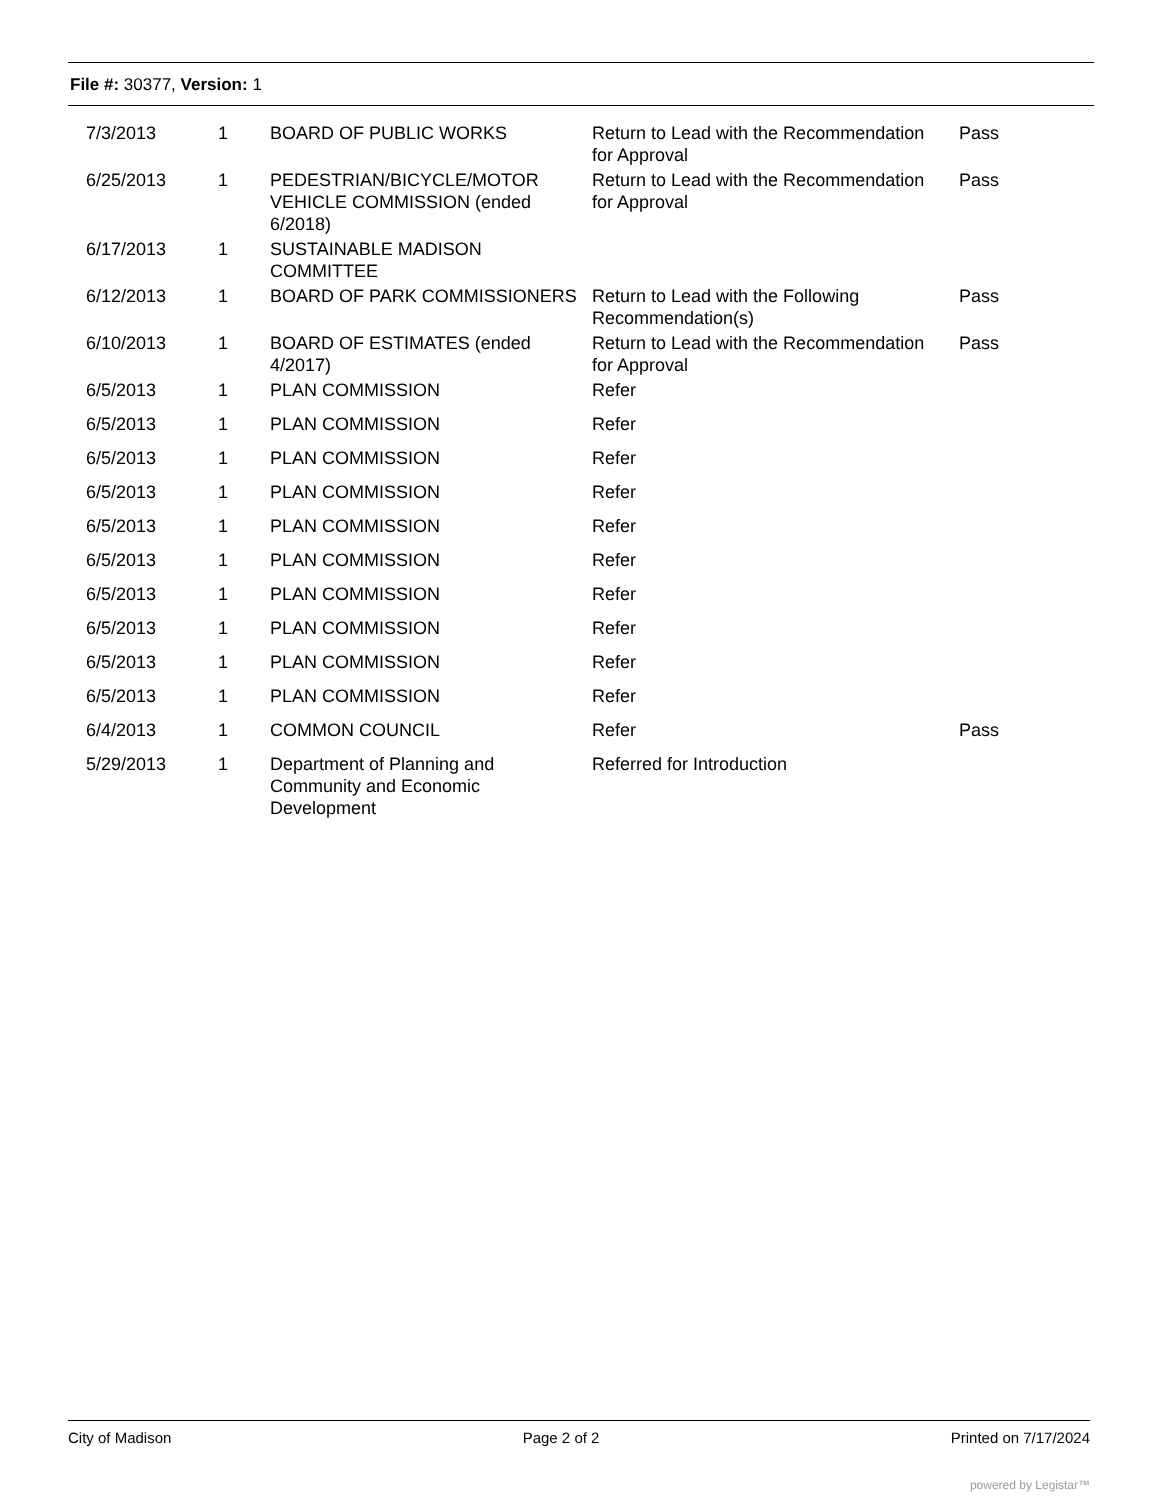File #: 30377, Version: 1
| 7/3/2013 | 1 | BOARD OF PUBLIC WORKS | Return to Lead with the Recommendation for Approval | Pass |
| 6/25/2013 | 1 | PEDESTRIAN/BICYCLE/MOTOR VEHICLE COMMISSION (ended 6/2018) | Return to Lead with the Recommendation for Approval | Pass |
| 6/17/2013 | 1 | SUSTAINABLE MADISON COMMITTEE | | |
| 6/12/2013 | 1 | BOARD OF PARK COMMISSIONERS | Return to Lead with the Following Recommendation(s) | Pass |
| 6/10/2013 | 1 | BOARD OF ESTIMATES (ended 4/2017) | Return to Lead with the Recommendation for Approval | Pass |
| 6/5/2013 | 1 | PLAN COMMISSION | Refer | |
| 6/5/2013 | 1 | PLAN COMMISSION | Refer | |
| 6/5/2013 | 1 | PLAN COMMISSION | Refer | |
| 6/5/2013 | 1 | PLAN COMMISSION | Refer | |
| 6/5/2013 | 1 | PLAN COMMISSION | Refer | |
| 6/5/2013 | 1 | PLAN COMMISSION | Refer | |
| 6/5/2013 | 1 | PLAN COMMISSION | Refer | |
| 6/5/2013 | 1 | PLAN COMMISSION | Refer | |
| 6/5/2013 | 1 | PLAN COMMISSION | Refer | |
| 6/5/2013 | 1 | PLAN COMMISSION | Refer | |
| 6/4/2013 | 1 | COMMON COUNCIL | Refer | Pass |
| 5/29/2013 | 1 | Department of Planning and Community and Economic Development | Referred for Introduction | |
City of Madison Page 2 of 2 Printed on 7/17/2024
powered by Legistar™